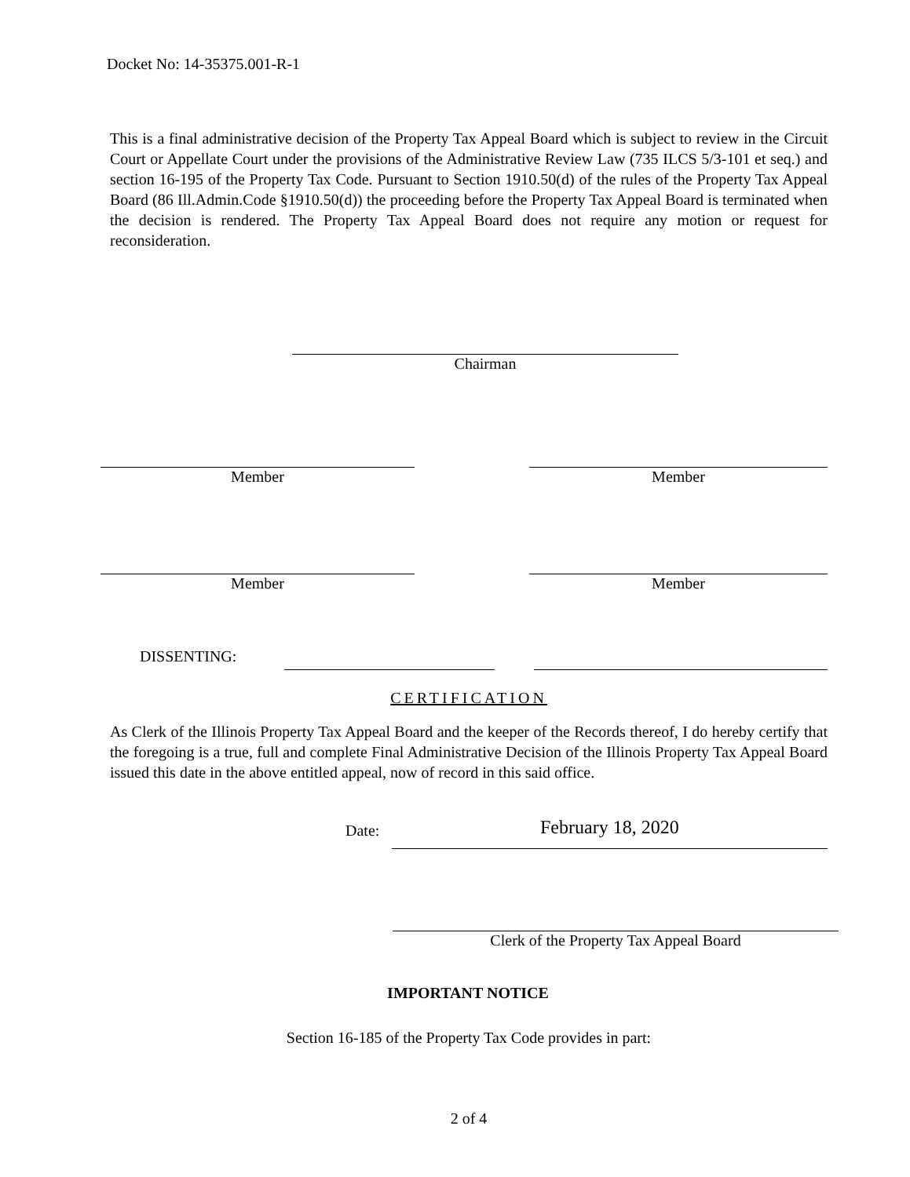Docket No: 14-35375.001-R-1
This is a final administrative decision of the Property Tax Appeal Board which is subject to review in the Circuit Court or Appellate Court under the provisions of the Administrative Review Law (735 ILCS 5/3-101 et seq.) and section 16-195 of the Property Tax Code. Pursuant to Section 1910.50(d) of the rules of the Property Tax Appeal Board (86 Ill.Admin.Code §1910.50(d)) the proceeding before the Property Tax Appeal Board is terminated when the decision is rendered. The Property Tax Appeal Board does not require any motion or request for reconsideration.
Chairman
Member Member
Member Member
DISSENTING:
CERTIFICATION
As Clerk of the Illinois Property Tax Appeal Board and the keeper of the Records thereof, I do hereby certify that the foregoing is a true, full and complete Final Administrative Decision of the Illinois Property Tax Appeal Board issued this date in the above entitled appeal, now of record in this said office.
Date:
February 18, 2020
Clerk of the Property Tax Appeal Board
IMPORTANT NOTICE
Section 16-185 of the Property Tax Code provides in part:
2 of 4